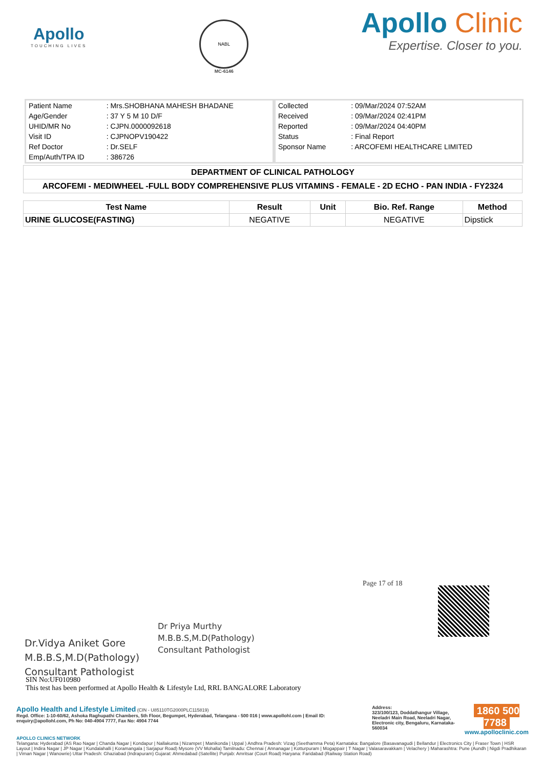Apollo
TOUCHING LIVES
NABL
MC-6146
Apollo Clinic
Expertise. Closer to you.
| Patient Name | : Mrs.SHOBHANA MAHESH BHADANE |
| Age/Gender | : 37 Y 5 M 10 D/F |
| UHID/MR No | : CJPN.0000092618 |
| Visit ID | : CJPNOPV190422 |
| Ref Doctor | : Dr.SELF |
| Emp/Auth/TPA ID | : 386726 |
| Collected | : 09/Mar/2024 07:52AM |
| Received | : 09/Mar/2024 02:41PM |
| Reported | : 09/Mar/2024 04:40PM |
| Status | : Final Report |
| Sponsor Name | : ARCOFEMI HEALTHCARE LIMITED |
| DEPARTMENT OF CLINICAL PATHOLOGY |
| ARCOFEMI - MEDIWHEEL -FULL BODY COMPREHENSIVE PLUS VITAMINS - FEMALE - 2D ECHO - PAN INDIA - FY2324 |
| Test Name | Result | Unit | Bio. Ref. Range | Method |
| --- | --- | --- | --- | --- |
| URINE GLUCOSE(FASTING) | NEGATIVE | | NEGATIVE | Dipstick |
Dr.Vidya Aniket Gore
M.B.B.S,M.D(Pathology)
Consultant Pathologist
Dr Priya Murthy
M.B.B.S,M.D(Pathology)
Consultant Pathologist
Page 17 of 18
SIN No:UF010980
This test has been performed at Apollo Health & Lifestyle Ltd, RRL BANGALORE Laboratory
Apollo Health and Lifestyle Limited (CIN - U85110TG2000PLC115819)
Regd. Office: 1-10-60/62, Ashoka Raghupathi Chambers, 5th Floor, Begumpet, Hyderabad, Telangana - 500 016 | www.apollohl.com | Email ID: enquiry@apollohl.com, Ph No: 040-4904 7777, Fax No: 4904 7744
Address:
323/100/123, Doddathangur Village, Neeladri Main Road, Neeladri Nagar, Electronic city, Bengaluru, Karnataka- 560034
1860 500 7788
www.apolloclinic.com
APOLLO CLINICS NETWORK
Telangana: Hyderabad (AS Rao Nagar | Chanda Nagar | Kondapur | Nallakunta | Nizampet | Manikonda | Uppal ) Andhra Pradesh: Vizag (Seethamma Peta) Karnataka: Bangalore (Basavanagudi | Bellandur | Electronics City | Fraser Town | HSR Layout | Indira Nagar | JP Nagar | Kundalahalli | Koramangala | Sarjapur Road) Mysore (VV Mohalla) Tamilnadu: Chennai ( Annanagar | Kotturpuram | Mogappair | T Nagar | Valasaravakkam | Velachery ) Maharashtra: Pune (Aundh | Nigdi Pradhikaran | Viman Nagar | Wanowrie) Uttar Pradesh: Ghaziabad (Indrapuram) Gujarat: Ahmedabad (Satellite) Punjab: Amritsar (Court Road) Haryana: Faridabad (Railway Station Road)